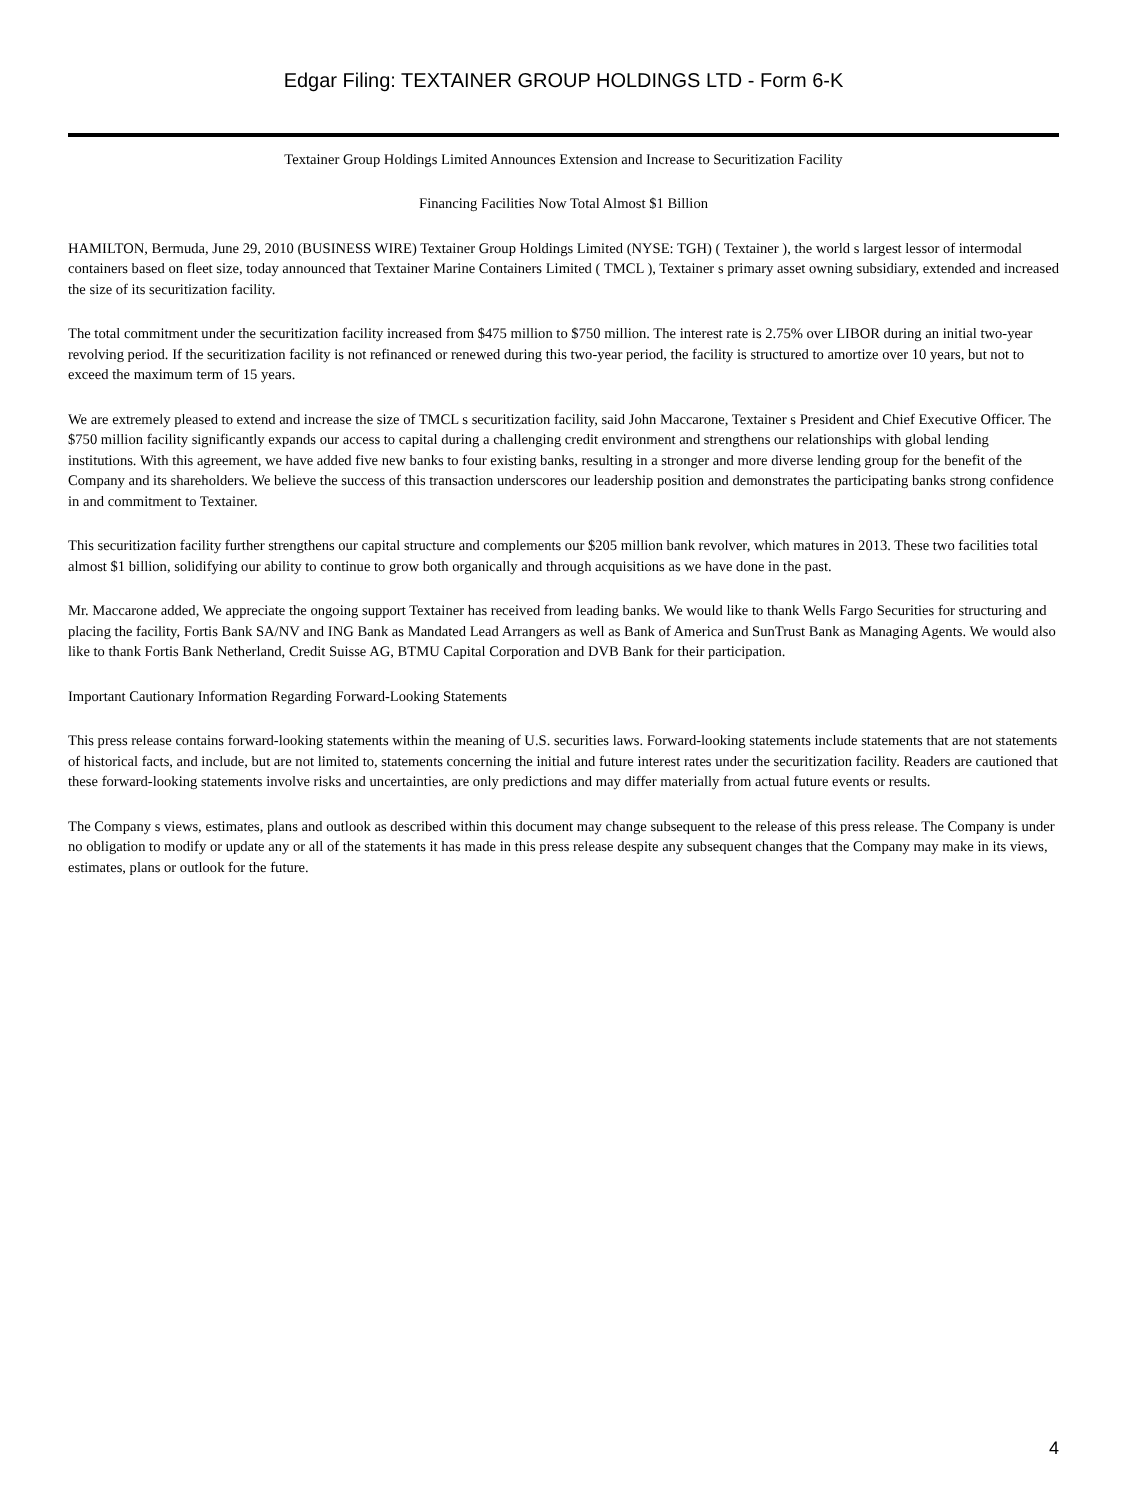Edgar Filing: TEXTAINER GROUP HOLDINGS LTD - Form 6-K
Textainer Group Holdings Limited Announces Extension and Increase to Securitization Facility
Financing Facilities Now Total Almost $1 Billion
HAMILTON, Bermuda, June 29, 2010 (BUSINESS WIRE) Textainer Group Holdings Limited (NYSE: TGH) ( Textainer ), the world s largest lessor of intermodal containers based on fleet size, today announced that Textainer Marine Containers Limited ( TMCL ), Textainer s primary asset owning subsidiary, extended and increased the size of its securitization facility.
The total commitment under the securitization facility increased from $475 million to $750 million. The interest rate is 2.75% over LIBOR during an initial two-year revolving period. If the securitization facility is not refinanced or renewed during this two-year period, the facility is structured to amortize over 10 years, but not to exceed the maximum term of 15 years.
We are extremely pleased to extend and increase the size of TMCL s securitization facility, said John Maccarone, Textainer s President and Chief Executive Officer. The $750 million facility significantly expands our access to capital during a challenging credit environment and strengthens our relationships with global lending institutions. With this agreement, we have added five new banks to four existing banks, resulting in a stronger and more diverse lending group for the benefit of the Company and its shareholders. We believe the success of this transaction underscores our leadership position and demonstrates the participating banks strong confidence in and commitment to Textainer.
This securitization facility further strengthens our capital structure and complements our $205 million bank revolver, which matures in 2013. These two facilities total almost $1 billion, solidifying our ability to continue to grow both organically and through acquisitions as we have done in the past.
Mr. Maccarone added, We appreciate the ongoing support Textainer has received from leading banks. We would like to thank Wells Fargo Securities for structuring and placing the facility, Fortis Bank SA/NV and ING Bank as Mandated Lead Arrangers as well as Bank of America and SunTrust Bank as Managing Agents. We would also like to thank Fortis Bank Netherland, Credit Suisse AG, BTMU Capital Corporation and DVB Bank for their participation.
Important Cautionary Information Regarding Forward-Looking Statements
This press release contains forward-looking statements within the meaning of U.S. securities laws. Forward-looking statements include statements that are not statements of historical facts, and include, but are not limited to, statements concerning the initial and future interest rates under the securitization facility. Readers are cautioned that these forward-looking statements involve risks and uncertainties, are only predictions and may differ materially from actual future events or results.
The Company s views, estimates, plans and outlook as described within this document may change subsequent to the release of this press release. The Company is under no obligation to modify or update any or all of the statements it has made in this press release despite any subsequent changes that the Company may make in its views, estimates, plans or outlook for the future.
4